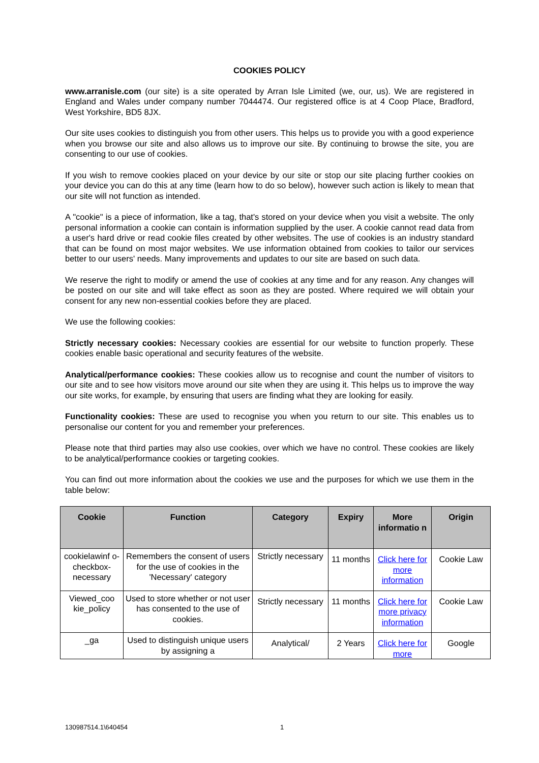COOKIES POLICY
www.arranisle.com (our site) is a site operated by Arran Isle Limited (we, our, us). We are registered in England and Wales under company number 7044474. Our registered office is at 4 Coop Place, Bradford, West Yorkshire, BD5 8JX.
Our site uses cookies to distinguish you from other users. This helps us to provide you with a good experience when you browse our site and also allows us to improve our site. By continuing to browse the site, you are consenting to our use of cookies.
If you wish to remove cookies placed on your device by our site or stop our site placing further cookies on your device you can do this at any time (learn how to do so below), however such action is likely to mean that our site will not function as intended.
A "cookie" is a piece of information, like a tag, that's stored on your device when you visit a website. The only personal information a cookie can contain is information supplied by the user. A cookie cannot read data from a user's hard drive or read cookie files created by other websites. The use of cookies is an industry standard that can be found on most major websites. We use information obtained from cookies to tailor our services better to our users' needs. Many improvements and updates to our site are based on such data.
We reserve the right to modify or amend the use of cookies at any time and for any reason. Any changes will be posted on our site and will take effect as soon as they are posted. Where required we will obtain your consent for any new non-essential cookies before they are placed.
We use the following cookies:
Strictly necessary cookies: Necessary cookies are essential for our website to function properly. These cookies enable basic operational and security features of the website.
Analytical/performance cookies: These cookies allow us to recognise and count the number of visitors to our site and to see how visitors move around our site when they are using it. This helps us to improve the way our site works, for example, by ensuring that users are finding what they are looking for easily.
Functionality cookies: These are used to recognise you when you return to our site. This enables us to personalise our content for you and remember your preferences.
Please note that third parties may also use cookies, over which we have no control. These cookies are likely to be analytical/performance cookies or targeting cookies.
You can find out more information about the cookies we use and the purposes for which we use them in the table below:
| Cookie | Function | Category | Expiry | More informatio n | Origin |
| --- | --- | --- | --- | --- | --- |
| cookielawinf o-checkbox-necessary | Remembers the consent of users for the use of cookies in the 'Necessary' category | Strictly necessary | 11 months | Click here for more information | Cookie Law |
| Viewed_coo kie_policy | Used to store whether or not user has consented to the use of cookies. | Strictly necessary | 11 months | Click here for more privacy information | Cookie Law |
| _ga | Used to distinguish unique users by assigning a | Analytical/ | 2 Years | Click here for more | Google |
130987514.1\640454 1